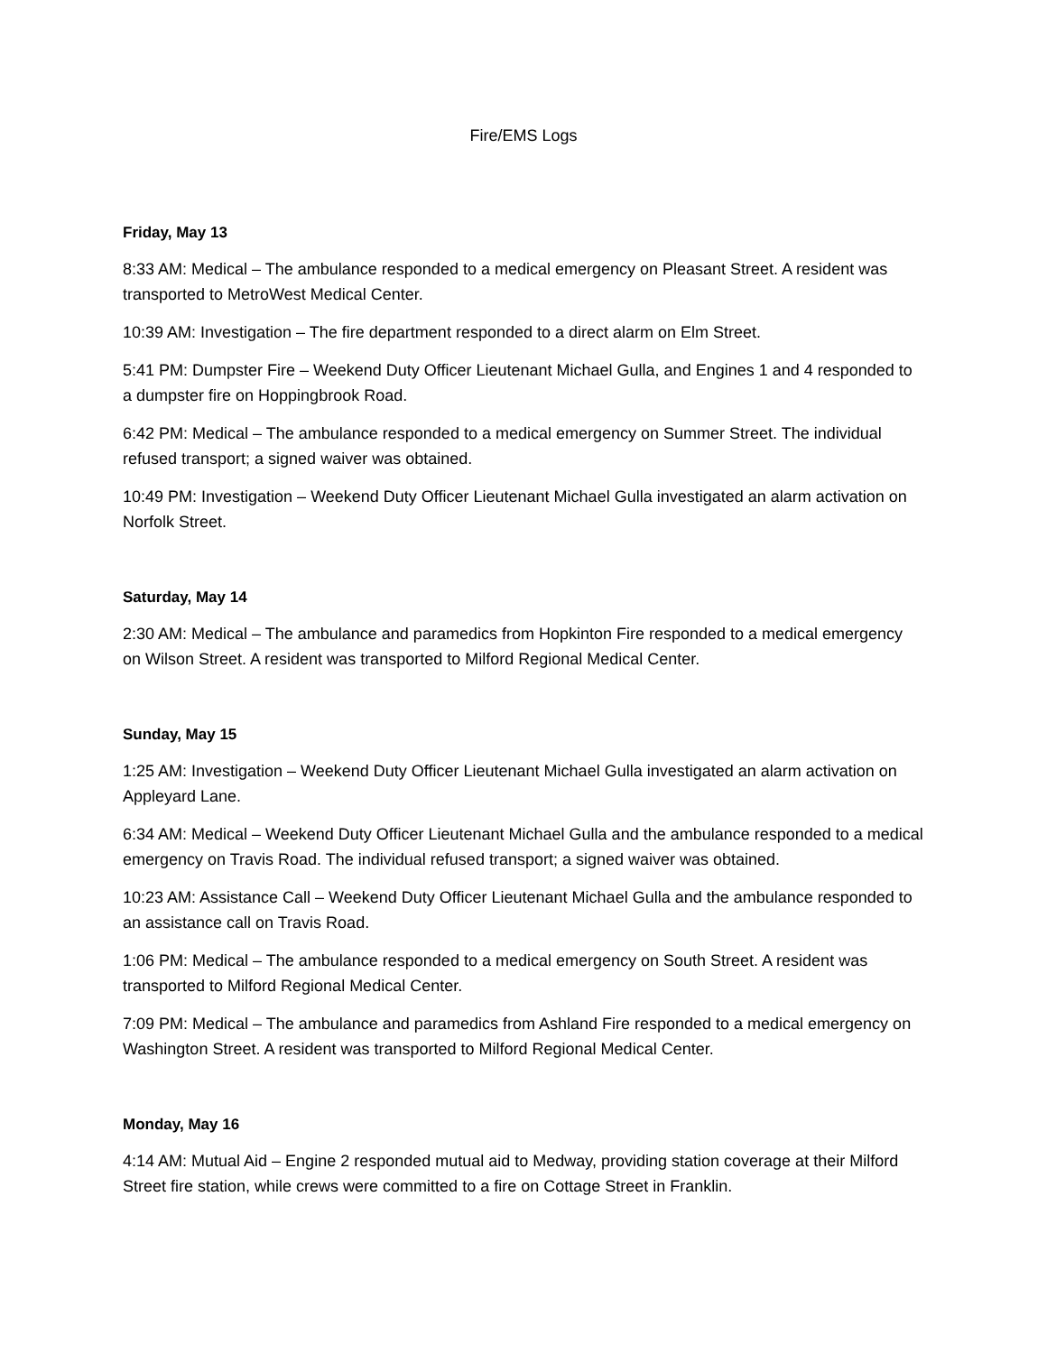Fire/EMS Logs
Friday, May 13
8:33 AM: Medical – The ambulance responded to a medical emergency on Pleasant Street. A resident was transported to MetroWest Medical Center.
10:39 AM: Investigation – The fire department responded to a direct alarm on Elm Street.
5:41 PM: Dumpster Fire – Weekend Duty Officer Lieutenant Michael Gulla, and Engines 1 and 4 responded to a dumpster fire on Hoppingbrook Road.
6:42 PM: Medical – The ambulance responded to a medical emergency on Summer Street. The individual refused transport; a signed waiver was obtained.
10:49 PM: Investigation – Weekend Duty Officer Lieutenant Michael Gulla investigated an alarm activation on Norfolk Street.
Saturday, May 14
2:30 AM: Medical – The ambulance and paramedics from Hopkinton Fire responded to a medical emergency on Wilson Street. A resident was transported to Milford Regional Medical Center.
Sunday, May 15
1:25 AM: Investigation – Weekend Duty Officer Lieutenant Michael Gulla investigated an alarm activation on Appleyard Lane.
6:34 AM: Medical – Weekend Duty Officer Lieutenant Michael Gulla and the ambulance responded to a medical emergency on Travis Road. The individual refused transport; a signed waiver was obtained.
10:23 AM: Assistance Call – Weekend Duty Officer Lieutenant Michael Gulla and the ambulance responded to an assistance call on Travis Road.
1:06 PM: Medical – The ambulance responded to a medical emergency on South Street. A resident was transported to Milford Regional Medical Center.
7:09 PM: Medical – The ambulance and paramedics from Ashland Fire responded to a medical emergency on Washington Street. A resident was transported to Milford Regional Medical Center.
Monday, May 16
4:14 AM: Mutual Aid – Engine 2 responded mutual aid to Medway, providing station coverage at their Milford Street fire station, while crews were committed to a fire on Cottage Street in Franklin.